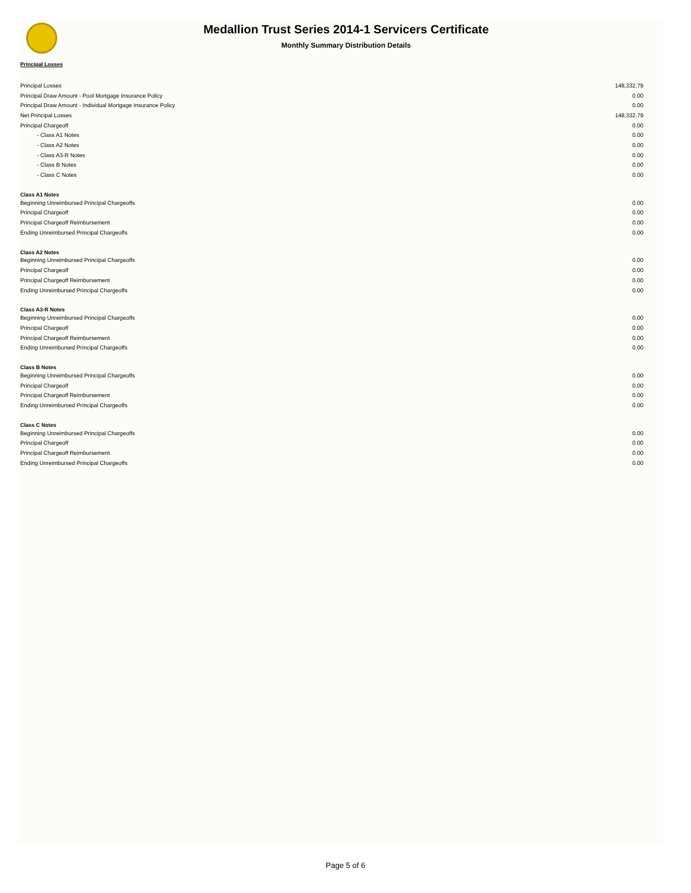Medallion Trust Series 2014-1 Servicers Certificate
Monthly Summary Distribution Details
Principal Losses
| Principal Losses | 148,332.79 |
| Principal Draw Amount - Pool Mortgage Insurance Policy | 0.00 |
| Principal Draw Amount - Individual Mortgage Insurance Policy | 0.00 |
| Net Principal Losses | 148,332.79 |
| Principal Chargeoff | 0.00 |
| - Class A1 Notes | 0.00 |
| - Class A2 Notes | 0.00 |
| - Class A3-R Notes | 0.00 |
| - Class B Notes | 0.00 |
| - Class C Notes | 0.00 |
| Class A1 Notes | |
| Beginning Unreimbursed Principal Chargeoffs | 0.00 |
| Principal Chargeoff | 0.00 |
| Principal Chargeoff Reimbursement | 0.00 |
| Ending Unreimbursed Principal Chargeoffs | 0.00 |
| Class A2 Notes | |
| Beginning Unreimbursed Principal Chargeoffs | 0.00 |
| Principal Chargeoff | 0.00 |
| Principal Chargeoff Reimbursement | 0.00 |
| Ending Unreimbursed Principal Chargeoffs | 0.00 |
| Class A3-R Notes | |
| Beginning Unreimbursed Principal Chargeoffs | 0.00 |
| Principal Chargeoff | 0.00 |
| Principal Chargeoff Reimbursement | 0.00 |
| Ending Unreimbursed Principal Chargeoffs | 0.00 |
| Class B Notes | |
| Beginning Unreimbursed Principal Chargeoffs | 0.00 |
| Principal Chargeoff | 0.00 |
| Principal Chargeoff Reimbursement | 0.00 |
| Ending Unreimbursed Principal Chargeoffs | 0.00 |
| Class C Notes | |
| Beginning Unreimbursed Principal Chargeoffs | 0.00 |
| Principal Chargeoff | 0.00 |
| Principal Chargeoff Reimbursement | 0.00 |
| Ending Unreimbursed Principal Chargeoffs | 0.00 |
Page 5 of 6